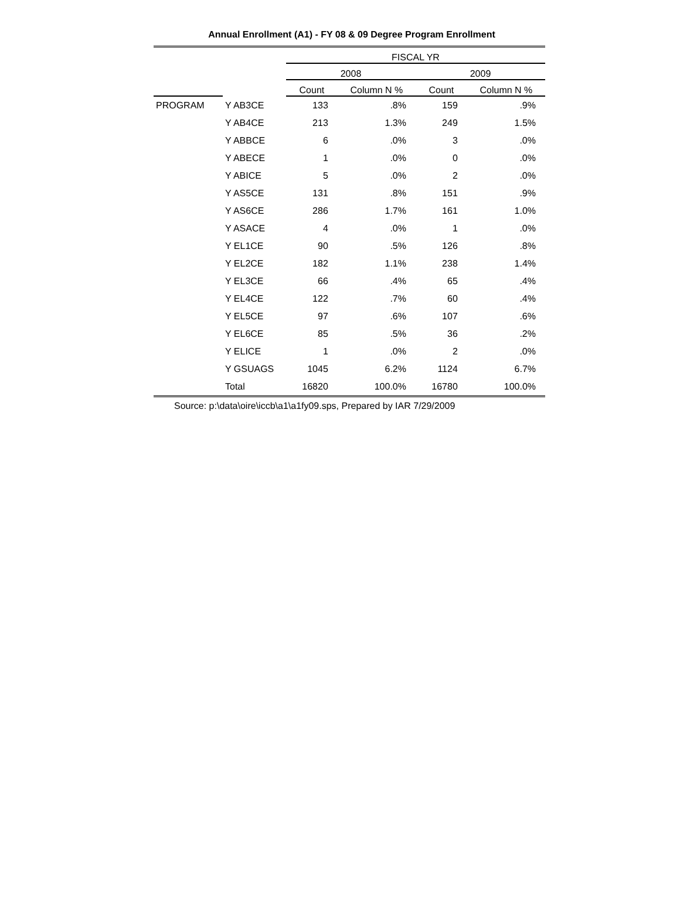Annual Enrollment (A1) - FY 08 & 09 Degree Program Enrollment
| | | FISCAL YR | | | |
| --- | --- | --- | --- | --- | --- |
| | | 2008 | | 2009 | |
| | | Count | Column N % | Count | Column N % |
| PROGRAM | Y AB3CE | 133 | .8% | 159 | .9% |
| | Y AB4CE | 213 | 1.3% | 249 | 1.5% |
| | Y ABBCE | 6 | .0% | 3 | .0% |
| | Y ABECE | 1 | .0% | 0 | .0% |
| | Y ABICE | 5 | .0% | 2 | .0% |
| | Y AS5CE | 131 | .8% | 151 | .9% |
| | Y AS6CE | 286 | 1.7% | 161 | 1.0% |
| | Y ASACE | 4 | .0% | 1 | .0% |
| | Y EL1CE | 90 | .5% | 126 | .8% |
| | Y EL2CE | 182 | 1.1% | 238 | 1.4% |
| | Y EL3CE | 66 | .4% | 65 | .4% |
| | Y EL4CE | 122 | .7% | 60 | .4% |
| | Y EL5CE | 97 | .6% | 107 | .6% |
| | Y EL6CE | 85 | .5% | 36 | .2% |
| | Y ELICE | 1 | .0% | 2 | .0% |
| | Y GSUAGS | 1045 | 6.2% | 1124 | 6.7% |
| | Total | 16820 | 100.0% | 16780 | 100.0% |
Source: p:\data\oire\iccb\a1\a1fy09.sps, Prepared by IAR 7/29/2009